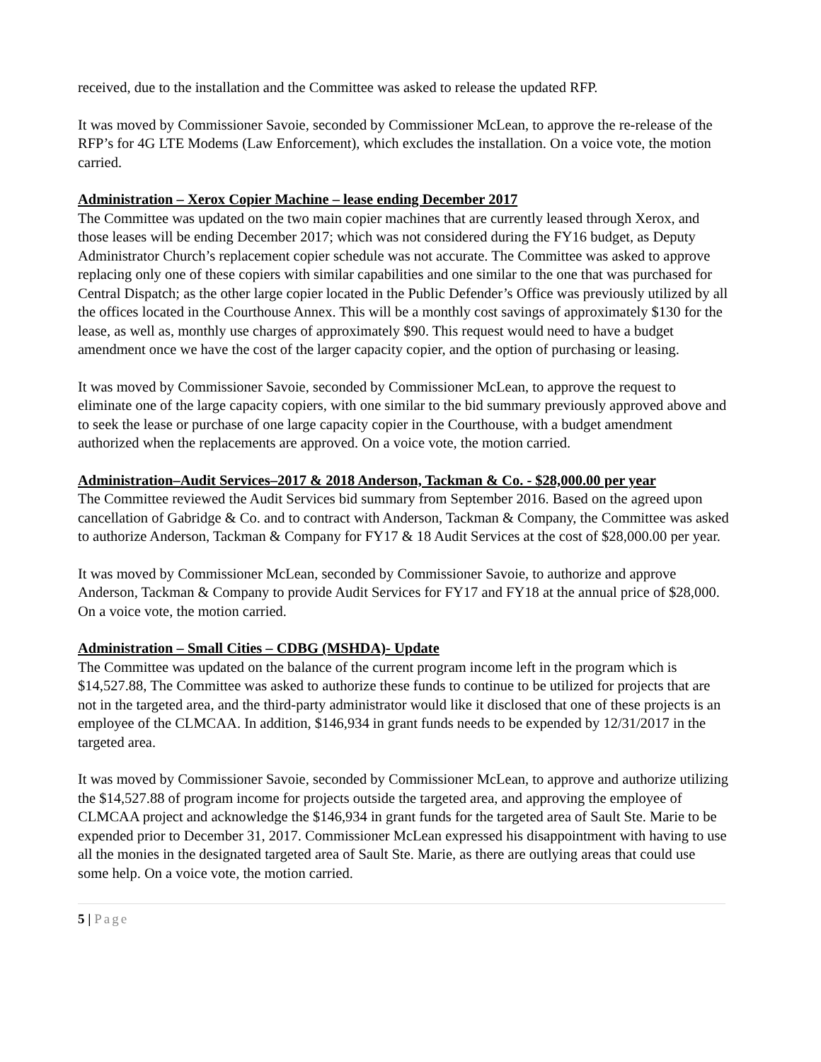received, due to the installation and the Committee was asked to release the updated RFP.
It was moved by Commissioner Savoie, seconded by Commissioner McLean, to approve the re-release of the RFP’s for 4G LTE Modems (Law Enforcement), which excludes the installation. On a voice vote, the motion carried.
Administration – Xerox Copier Machine – lease ending December 2017
The Committee was updated on the two main copier machines that are currently leased through Xerox, and those leases will be ending December 2017; which was not considered during the FY16 budget, as Deputy Administrator Church’s replacement copier schedule was not accurate. The Committee was asked to approve replacing only one of these copiers with similar capabilities and one similar to the one that was purchased for Central Dispatch; as the other large copier located in the Public Defender’s Office was previously utilized by all the offices located in the Courthouse Annex. This will be a monthly cost savings of approximately $130 for the lease, as well as, monthly use charges of approximately $90. This request would need to have a budget amendment once we have the cost of the larger capacity copier, and the option of purchasing or leasing.
It was moved by Commissioner Savoie, seconded by Commissioner McLean, to approve the request to eliminate one of the large capacity copiers, with one similar to the bid summary previously approved above and to seek the lease or purchase of one large capacity copier in the Courthouse, with a budget amendment authorized when the replacements are approved. On a voice vote, the motion carried.
Administration–Audit Services–2017 & 2018 Anderson, Tackman & Co. - $28,000.00 per year
The Committee reviewed the Audit Services bid summary from September 2016. Based on the agreed upon cancellation of Gabridge & Co. and to contract with Anderson, Tackman & Company, the Committee was asked to authorize Anderson, Tackman & Company for FY17 & 18 Audit Services at the cost of $28,000.00 per year.
It was moved by Commissioner McLean, seconded by Commissioner Savoie, to authorize and approve Anderson, Tackman & Company to provide Audit Services for FY17 and FY18 at the annual price of $28,000. On a voice vote, the motion carried.
Administration – Small Cities – CDBG (MSHDA)- Update
The Committee was updated on the balance of the current program income left in the program which is $14,527.88, The Committee was asked to authorize these funds to continue to be utilized for projects that are not in the targeted area, and the third-party administrator would like it disclosed that one of these projects is an employee of the CLMCAA. In addition, $146,934 in grant funds needs to be expended by 12/31/2017 in the targeted area.
It was moved by Commissioner Savoie, seconded by Commissioner McLean, to approve and authorize utilizing the $14,527.88 of program income for projects outside the targeted area, and approving the employee of CLMCAA project and acknowledge the $146,934 in grant funds for the targeted area of Sault Ste. Marie to be expended prior to December 31, 2017. Commissioner McLean expressed his disappointment with having to use all the monies in the designated targeted area of Sault Ste. Marie, as there are outlying areas that could use some help. On a voice vote, the motion carried.
5 | Page